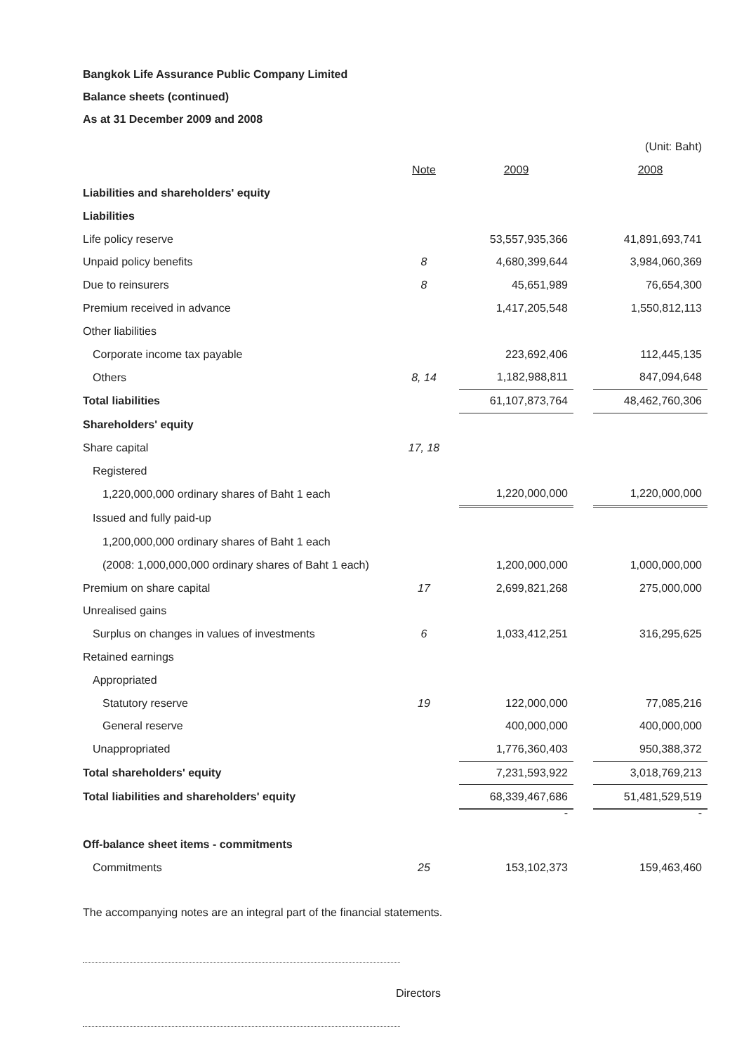Bangkok Life Assurance Public Company Limited
Balance sheets (continued)
As at 31 December 2009 and 2008
| | | | | (Unit: Baht) |
| | Note | 2009 | | 2008 |
| Liabilities and shareholders' equity | | | | |
| Liabilities | | | | |
| Life policy reserve | | 53,557,935,366 | | 41,891,693,741 |
| Unpaid policy benefits | 8 | 4,680,399,644 | | 3,984,060,369 |
| Due to reinsurers | 8 | 45,651,989 | | 76,654,300 |
| Premium received in advance | | 1,417,205,548 | | 1,550,812,113 |
| Other liabilities | | | | |
| Corporate income tax payable | | 223,692,406 | | 112,445,135 |
| Others | 8, 14 | 1,182,988,811 | | 847,094,648 |
| Total liabilities | | 61,107,873,764 | | 48,462,760,306 |
| Shareholders' equity | | | | |
| Share capital | 17, 18 | | | |
| Registered | | | | |
| 1,220,000,000 ordinary shares of Baht 1 each | | 1,220,000,000 | | 1,220,000,000 |
| Issued and fully paid-up | | | | |
| 1,200,000,000 ordinary shares of Baht 1 each | | | | |
| (2008: 1,000,000,000 ordinary shares of Baht 1 each) | | 1,200,000,000 | | 1,000,000,000 |
| Premium on share capital | 17 | 2,699,821,268 | | 275,000,000 |
| Unrealised gains | | | | |
| Surplus on changes in values of investments | 6 | 1,033,412,251 | | 316,295,625 |
| Retained earnings | | | | |
| Appropriated | | | | |
| Statutory reserve | 19 | 122,000,000 | | 77,085,216 |
| General reserve | | 400,000,000 | | 400,000,000 |
| Unappropriated | | 1,776,360,403 | | 950,388,372 |
| Total shareholders' equity | | 7,231,593,922 | | 3,018,769,213 |
| Total liabilities and shareholders' equity | | 68,339,467,686 | | 51,481,529,519 |
| | | - | | - |
| Off-balance sheet items - commitments | | | | |
| Commitments | 25 | 153,102,373 | | 159,463,460 |
The accompanying notes are an integral part of the financial statements.
Directors